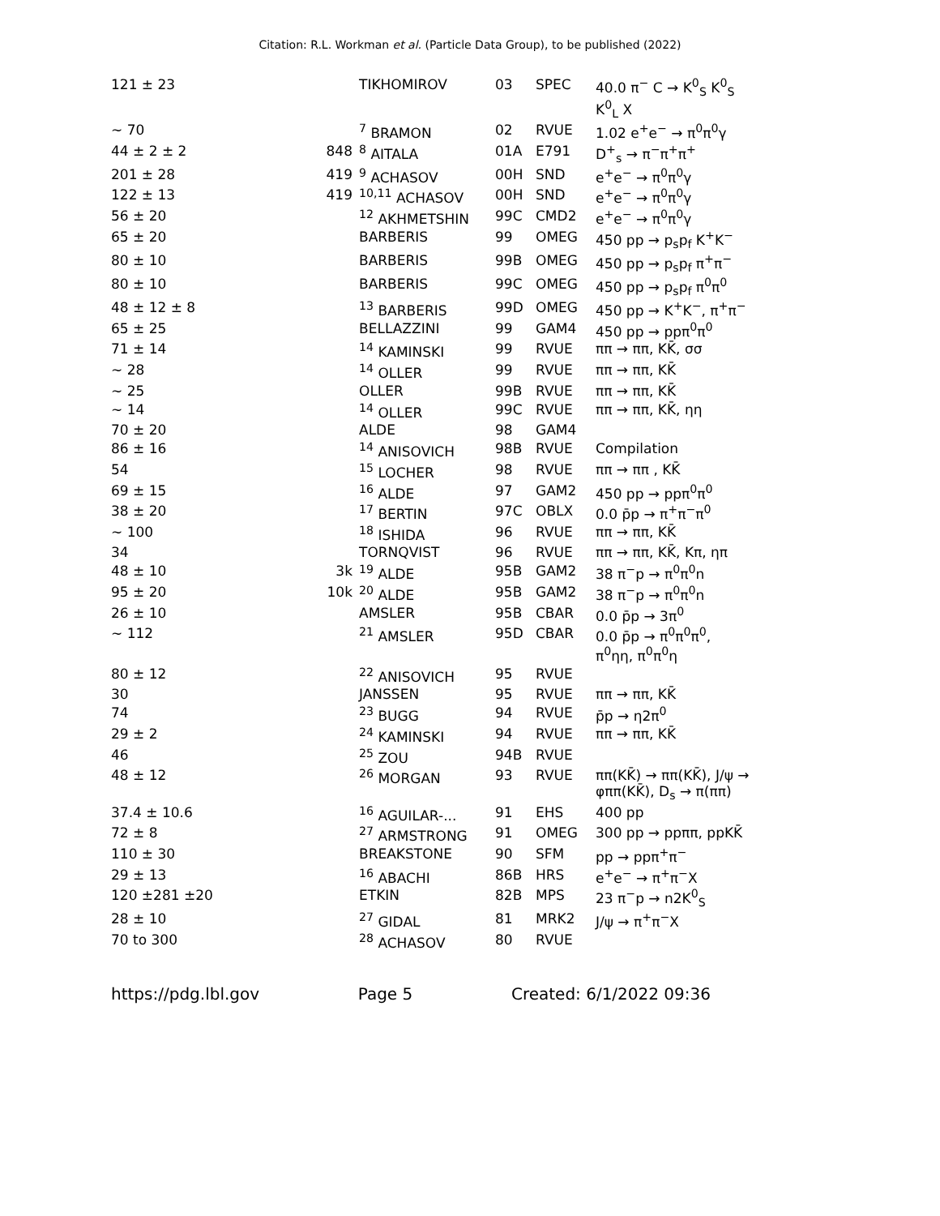Citation: R.L. Workman et al. (Particle Data Group), to be published (2022)
| 121 ± 23 | | TIKHOMIROV | 03 | SPEC | 40.0 π<sup>−</sup> C → K<sup>0</sup><sub>S</sub> K<sup>0</sup><sub>S</sub> K<sup>0</sup><sub>L</sub> X |
| ∼ 70 | | <sup>7</sup> BRAMON | 02 | RVUE | 1.02 e<sup>+</sup>e<sup>−</sup> → π<sup>0</sup>π<sup>0</sup>γ |
| 44 ± 2 ± 2 | 848 | <sup>8</sup> AITALA | 01A | E791 | D<sup>+</sup><sub>s</sub> → π<sup>−</sup>π<sup>+</sup>π<sup>+</sup> |
| 201 ± 28 | 419 | <sup>9</sup> ACHASOV | 00H | SND | e<sup>+</sup>e<sup>−</sup> → π<sup>0</sup>π<sup>0</sup>γ |
| 122 ± 13 | 419 | <sup>10,11</sup> ACHASOV | 00H | SND | e<sup>+</sup>e<sup>−</sup> → π<sup>0</sup>π<sup>0</sup>γ |
| 56 ± 20 | | <sup>12</sup> AKHMETSHIN | 99C | CMD2 | e<sup>+</sup>e<sup>−</sup> → π<sup>0</sup>π<sup>0</sup>γ |
| 65 ± 20 | | BARBERIS | 99 | OMEG | 450 pp → p<sub>s</sub>p<sub>f</sub> K<sup>+</sup>K<sup>−</sup> |
| 80 ± 10 | | BARBERIS | 99B | OMEG | 450 pp → p<sub>s</sub>p<sub>f</sub> π<sup>+</sup>π<sup>−</sup> |
| 80 ± 10 | | BARBERIS | 99C | OMEG | 450 pp → p<sub>s</sub>p<sub>f</sub> π<sup>0</sup>π<sup>0</sup> |
| 48 ± 12 ± 8 | | <sup>13</sup> BARBERIS | 99D | OMEG | 450 pp → K<sup>+</sup>K<sup>−</sup>, π<sup>+</sup>π<sup>−</sup> |
| 65 ± 25 | | BELLAZZINI | 99 | GAM4 | 450 pp → ppπ<sup>0</sup>π<sup>0</sup> |
| 71 ± 14 | | <sup>14</sup> KAMINSKI | 99 | RVUE | ππ → ππ, KK̄, σσ |
| ∼ 28 | | <sup>14</sup> OLLER | 99 | RVUE | ππ → ππ, KK̄ |
| ∼ 25 | | OLLER | 99B | RVUE | ππ → ππ, KK̄ |
| ∼ 14 | | <sup>14</sup> OLLER | 99C | RVUE | ππ → ππ, KK̄, ηη |
| 70 ± 20 | | ALDE | 98 | GAM4 | |
| 86 ± 16 | | <sup>14</sup> ANISOVICH | 98B | RVUE | Compilation |
| 54 | | <sup>15</sup> LOCHER | 98 | RVUE | ππ → ππ , KK̄ |
| 69 ± 15 | | <sup>16</sup> ALDE | 97 | GAM2 | 450 pp → ppπ<sup>0</sup>π<sup>0</sup> |
| 38 ± 20 | | <sup>17</sup> BERTIN | 97C | OBLX | 0.0 p̄p → π<sup>+</sup>π<sup>−</sup>π<sup>0</sup> |
| ∼ 100 | | <sup>18</sup> ISHIDA | 96 | RVUE | ππ → ππ, KK̄ |
| 34 | | TORNQVIST | 96 | RVUE | ππ → ππ, KK̄, Kπ, ηπ |
| 48 ± 10 | 3k | <sup>19</sup> ALDE | 95B | GAM2 | 38 π<sup>−</sup>p → π<sup>0</sup>π<sup>0</sup>n |
| 95 ± 20 | 10k | <sup>20</sup> ALDE | 95B | GAM2 | 38 π<sup>−</sup>p → π<sup>0</sup>π<sup>0</sup>n |
| 26 ± 10 | | AMSLER | 95B | CBAR | 0.0 p̄p → 3π<sup>0</sup> |
| ∼ 112 | | <sup>21</sup> AMSLER | 95D | CBAR | 0.0 p̄p → π<sup>0</sup>π<sup>0</sup>π<sup>0</sup>, π<sup>0</sup>ηη, π<sup>0</sup>π<sup>0</sup>η |
| 80 ± 12 | | <sup>22</sup> ANISOVICH | 95 | RVUE | |
| 30 | | JANSSEN | 95 | RVUE | ππ → ππ, KK̄ |
| 74 | | <sup>23</sup> BUGG | 94 | RVUE | p̄p → η2π<sup>0</sup> |
| 29 ± 2 | | <sup>24</sup> KAMINSKI | 94 | RVUE | ππ → ππ, KK̄ |
| 46 | | <sup>25</sup> ZOU | 94B | RVUE | |
| 48 ± 12 | | <sup>26</sup> MORGAN | 93 | RVUE | ππ(KK̄) → ππ(KK̄), J/ψ → φππ(KK̄), D<sub>s</sub> → π(ππ) |
| 37.4 ± 10.6 | | <sup>16</sup> AGUILAR-... | 91 | EHS | 400 pp |
| 72 ± 8 | | <sup>27</sup> ARMSTRONG | 91 | OMEG | 300 pp → ppππ, ppKK̄ |
| 110 ± 30 | | BREAKSTONE | 90 | SFM | pp → ppπ<sup>+</sup>π<sup>−</sup> |
| 29 ± 13 | | <sup>16</sup> ABACHI | 86B | HRS | e<sup>+</sup>e<sup>−</sup> → π<sup>+</sup>π<sup>−</sup>X |
| 120 ±281 ±20 | | ETKIN | 82B | MPS | 23 π<sup>−</sup>p → n2K<sup>0</sup><sub>S</sub> |
| 28 ± 10 | | <sup>27</sup> GIDAL | 81 | MRK2 | J/ψ → π<sup>+</sup>π<sup>−</sup>X |
| 70 to 300 | | <sup>28</sup> ACHASOV | 80 | RVUE | |
https://pdg.lbl.gov Page 5 Created: 6/1/2022 09:36